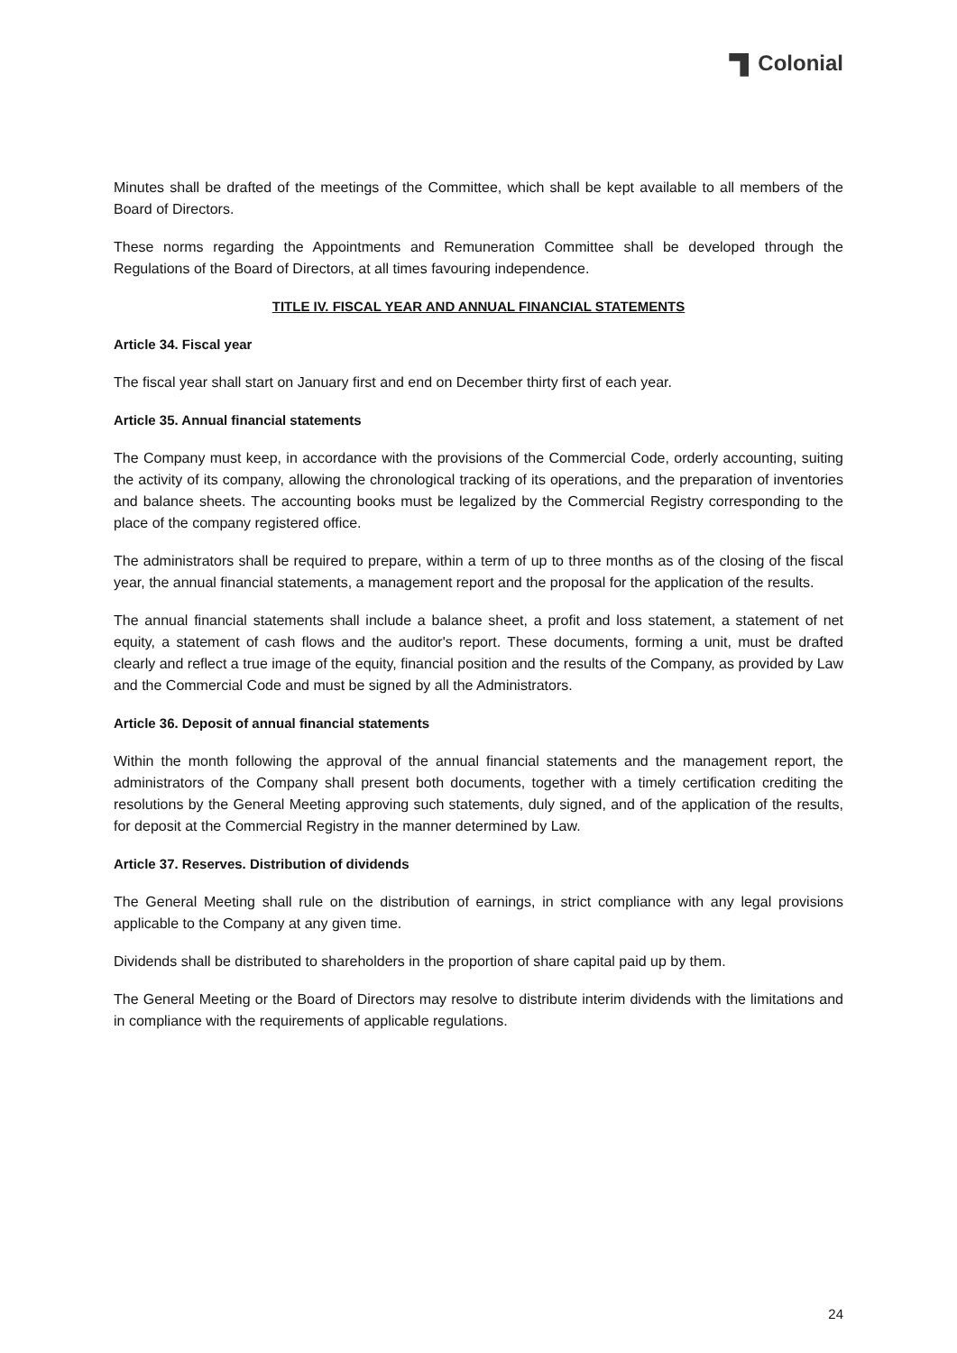Colonial
Minutes shall be drafted of the meetings of the Committee, which shall be kept available to all members of the Board of Directors.
These norms regarding the Appointments and Remuneration Committee shall be developed through the Regulations of the Board of Directors, at all times favouring independence.
TITLE IV. FISCAL YEAR AND ANNUAL FINANCIAL STATEMENTS
Article 34. Fiscal year
The fiscal year shall start on January first and end on December thirty first of each year.
Article 35. Annual financial statements
The Company must keep, in accordance with the provisions of the Commercial Code, orderly accounting, suiting the activity of its company, allowing the chronological tracking of its operations, and the preparation of inventories and balance sheets. The accounting books must be legalized by the Commercial Registry corresponding to the place of the company registered office.
The administrators shall be required to prepare, within a term of up to three months as of the closing of the fiscal year, the annual financial statements, a management report and the proposal for the application of the results.
The annual financial statements shall include a balance sheet, a profit and loss statement, a statement of net equity, a statement of cash flows and the auditor's report. These documents, forming a unit, must be drafted clearly and reflect a true image of the equity, financial position and the results of the Company, as provided by Law and the Commercial Code and must be signed by all the Administrators.
Article 36. Deposit of annual financial statements
Within the month following the approval of the annual financial statements and the management report, the administrators of the Company shall present both documents, together with a timely certification crediting the resolutions by the General Meeting approving such statements, duly signed, and of the application of the results, for deposit at the Commercial Registry in the manner determined by Law.
Article 37. Reserves. Distribution of dividends
The General Meeting shall rule on the distribution of earnings, in strict compliance with any legal provisions applicable to the Company at any given time.
Dividends shall be distributed to shareholders in the proportion of share capital paid up by them.
The General Meeting or the Board of Directors may resolve to distribute interim dividends with the limitations and in compliance with the requirements of applicable regulations.
24